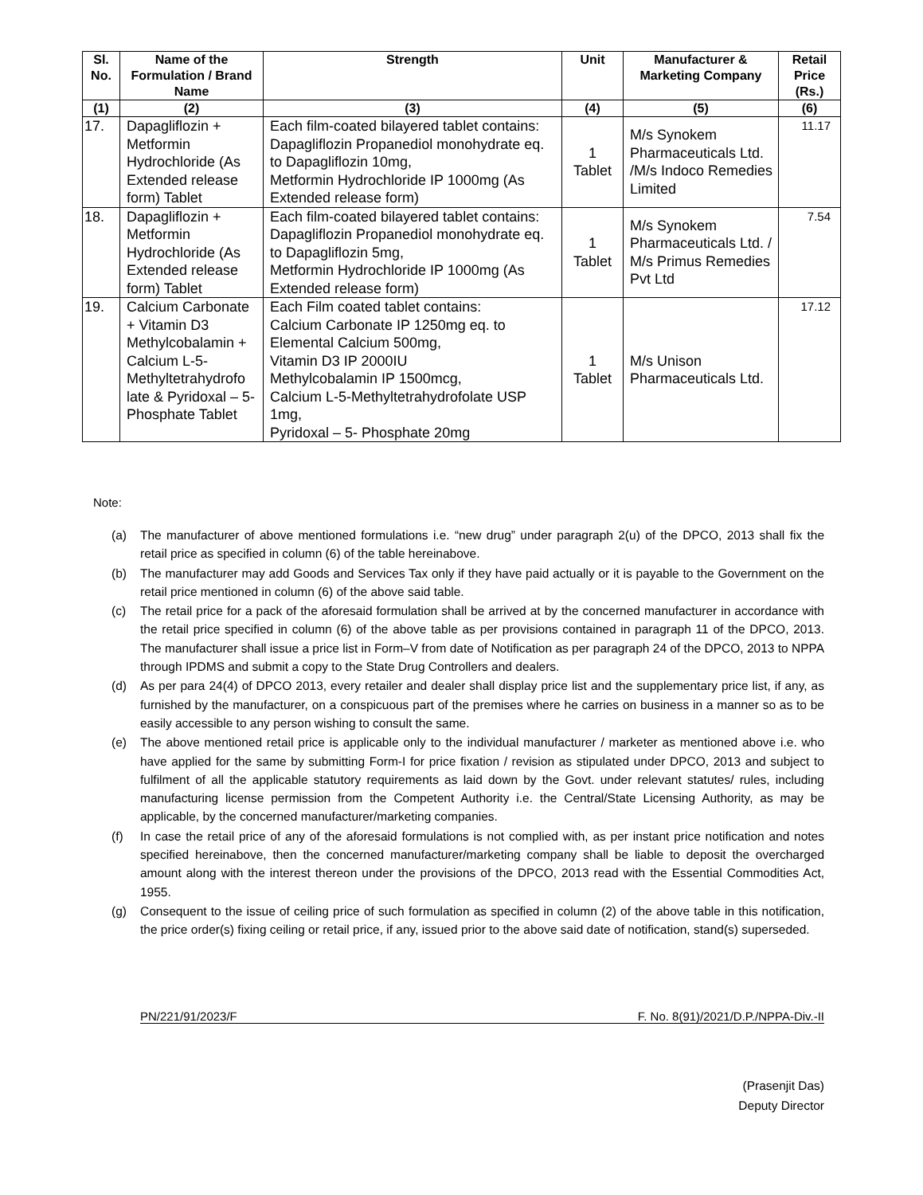| Sl. No. | Name of the Formulation / Brand Name | Strength | Unit | Manufacturer & Marketing Company | Retail Price (Rs.) |
| --- | --- | --- | --- | --- | --- |
| (1) | (2) | (3) | (4) | (5) | (6) |
| 17. | Dapagliflozin + Metformin Hydrochloride (As Extended release form) Tablet | Each film-coated bilayered tablet contains: Dapagliflozin Propanediol monohydrate eq. to Dapagliflozin 10mg, Metformin Hydrochloride IP 1000mg (As Extended release form) | 1 Tablet | M/s Synokem Pharmaceuticals Ltd. /M/s Indoco Remedies Limited | 11.17 |
| 18. | Dapagliflozin + Metformin Hydrochloride (As Extended release form) Tablet | Each film-coated bilayered tablet contains: Dapagliflozin Propanediol monohydrate eq. to Dapagliflozin 5mg, Metformin Hydrochloride IP 1000mg (As Extended release form) | 1 Tablet | M/s Synokem Pharmaceuticals Ltd. / M/s Primus Remedies Pvt Ltd | 7.54 |
| 19. | Calcium Carbonate + Vitamin D3 Methylcobalamin + Calcium L-5-Methyltetrahydrofo late & Pyridoxal – 5- Phosphate Tablet | Each Film coated tablet contains: Calcium Carbonate IP 1250mg eq. to Elemental Calcium 500mg, Vitamin D3 IP 2000IU Methylcobalamin IP 1500mcg, Calcium L-5-Methyltetrahydrofolate USP 1mg, Pyridoxal – 5- Phosphate 20mg | 1 Tablet | M/s Unison Pharmaceuticals Ltd. | 17.12 |
Note:
(a) The manufacturer of above mentioned formulations i.e. “new drug” under paragraph 2(u) of the DPCO, 2013 shall fix the retail price as specified in column (6) of the table hereinabove.
(b) The manufacturer may add Goods and Services Tax only if they have paid actually or it is payable to the Government on the retail price mentioned in column (6) of the above said table.
(c) The retail price for a pack of the aforesaid formulation shall be arrived at by the concerned manufacturer in accordance with the retail price specified in column (6) of the above table as per provisions contained in paragraph 11 of the DPCO, 2013. The manufacturer shall issue a price list in Form–V from date of Notification as per paragraph 24 of the DPCO, 2013 to NPPA through IPDMS and submit a copy to the State Drug Controllers and dealers.
(d) As per para 24(4) of DPCO 2013, every retailer and dealer shall display price list and the supplementary price list, if any, as furnished by the manufacturer, on a conspicuous part of the premises where he carries on business in a manner so as to be easily accessible to any person wishing to consult the same.
(e) The above mentioned retail price is applicable only to the individual manufacturer / marketer as mentioned above i.e. who have applied for the same by submitting Form-I for price fixation / revision as stipulated under DPCO, 2013 and subject to fulfilment of all the applicable statutory requirements as laid down by the Govt. under relevant statutes/ rules, including manufacturing license permission from the Competent Authority i.e. the Central/State Licensing Authority, as may be applicable, by the concerned manufacturer/marketing companies.
(f) In case the retail price of any of the aforesaid formulations is not complied with, as per instant price notification and notes specified hereinabove, then the concerned manufacturer/marketing company shall be liable to deposit the overcharged amount along with the interest thereon under the provisions of the DPCO, 2013 read with the Essential Commodities Act, 1955.
(g) Consequent to the issue of ceiling price of such formulation as specified in column (2) of the above table in this notification, the price order(s) fixing ceiling or retail price, if any, issued prior to the above said date of notification, stand(s) superseded.
PN/221/91/2023/F F. No. 8(91)/2021/D.P./NPPA-Div.-II
(Prasenjit Das)
Deputy Director